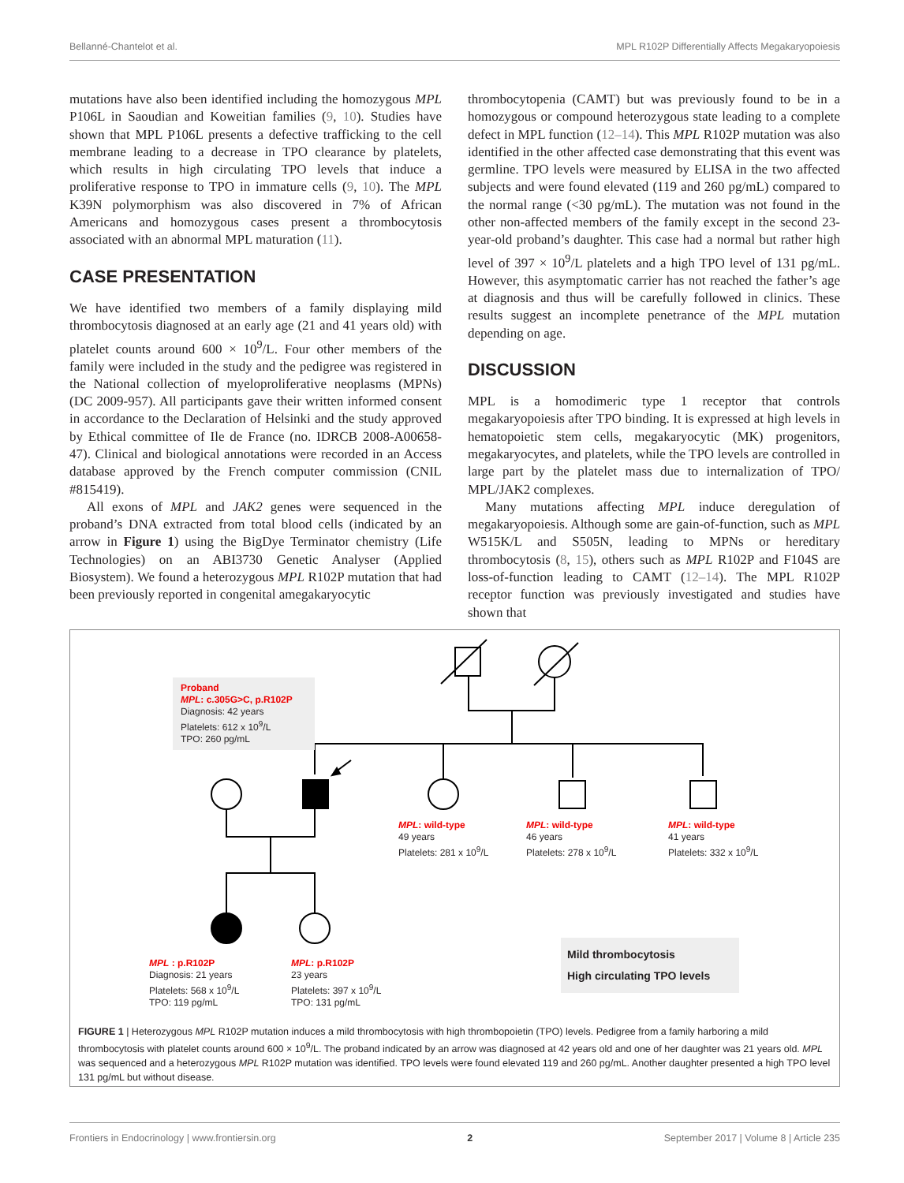Bellanné-Chantelot et al. MPL R102P Differentially Affects Megakaryopoiesis
mutations have also been identified including the homozygous MPL P106L in Saoudian and Koweitian families (9, 10). Studies have shown that MPL P106L presents a defective trafficking to the cell membrane leading to a decrease in TPO clearance by platelets, which results in high circulating TPO levels that induce a proliferative response to TPO in immature cells (9, 10). The MPL K39N polymorphism was also discovered in 7% of African Americans and homozygous cases present a thrombocytosis associated with an abnormal MPL maturation (11).
CASE PRESENTATION
We have identified two members of a family displaying mild thrombocytosis diagnosed at an early age (21 and 41 years old) with platelet counts around 600 × 10<sup>9</sup>/L. Four other members of the family were included in the study and the pedigree was registered in the National collection of myeloproliferative neoplasms (MPNs) (DC 2009-957). All participants gave their written informed consent in accordance to the Declaration of Helsinki and the study approved by Ethical committee of Ile de France (no. IDRCB 2008-A00658-47). Clinical and biological annotations were recorded in an Access database approved by the French computer commission (CNIL #815419).
All exons of MPL and JAK2 genes were sequenced in the proband’s DNA extracted from total blood cells (indicated by an arrow in Figure 1) using the BigDye Terminator chemistry (Life Technologies) on an ABI3730 Genetic Analyser (Applied Biosystem). We found a heterozygous MPL R102P mutation that had been previously reported in congenital amegakaryocytic
thrombocytopenia (CAMT) but was previously found to be in a homozygous or compound heterozygous state leading to a complete defect in MPL function (12–14). This MPL R102P mutation was also identified in the other affected case demonstrating that this event was germline. TPO levels were measured by ELISA in the two affected subjects and were found elevated (119 and 260 pg/mL) compared to the normal range (<30 pg/mL). The mutation was not found in the other non-affected members of the family except in the second 23-year-old proband’s daughter. This case had a normal but rather high level of 397 × 10<sup>9</sup>/L platelets and a high TPO level of 131 pg/mL. However, this asymptomatic carrier has not reached the father’s age at diagnosis and thus will be carefully followed in clinics. These results suggest an incomplete penetrance of the MPL mutation depending on age.
DISCUSSION
MPL is a homodimeric type 1 receptor that controls megakaryopoiesis after TPO binding. It is expressed at high levels in hematopoietic stem cells, megakaryocytic (MK) progenitors, megakaryocytes, and platelets, while the TPO levels are controlled in large part by the platelet mass due to internalization of TPO/ MPL/JAK2 complexes.
Many mutations affecting MPL induce deregulation of megakaryopoiesis. Although some are gain-of-function, such as MPL W515K/L and S505N, leading to MPNs or hereditary thrombocytosis (8, 15), others such as MPL R102P and F104S are loss-of-function leading to CAMT (12–14). The MPL R102P receptor function was previously investigated and studies have shown that
Proband
MPL: c.305G>C, p.R102P
Diagnosis: 42 years
Platelets: 612 x 10<sup>9</sup>/L
TPO: 260 pg/mL
MPL: wild-type
49 years
Platelets: 281 x 10<sup>9</sup>/L
MPL: wild-type
46 years
Platelets: 278 x 10<sup>9</sup>/L
MPL: wild-type
41 years
Platelets: 332 x 10<sup>9</sup>/L
MPL : p.R102P
Diagnosis: 21 years
Platelets: 568 x 10<sup>9</sup>/L
TPO: 119 pg/mL
MPL: p.R102P
23 years
Platelets: 397 x 10<sup>9</sup>/L
TPO: 131 pg/mL
Mild thrombocytosis
High circulating TPO levels
FIGURE 1 | Heterozygous MPL R102P mutation induces a mild thrombocytosis with high thrombopoietin (TPO) levels. Pedigree from a family harboring a mild thrombocytosis with platelet counts around 600 × 10<sup>9</sup>/L. The proband indicated by an arrow was diagnosed at 42 years old and one of her daughter was 21 years old. MPL was sequenced and a heterozygous MPL R102P mutation was identified. TPO levels were found elevated 119 and 260 pg/mL. Another daughter presented a high TPO level 131 pg/mL but without disease.
Frontiers in Endocrinology | www.frontiersin.org 2 September 2017 | Volume 8 | Article 235